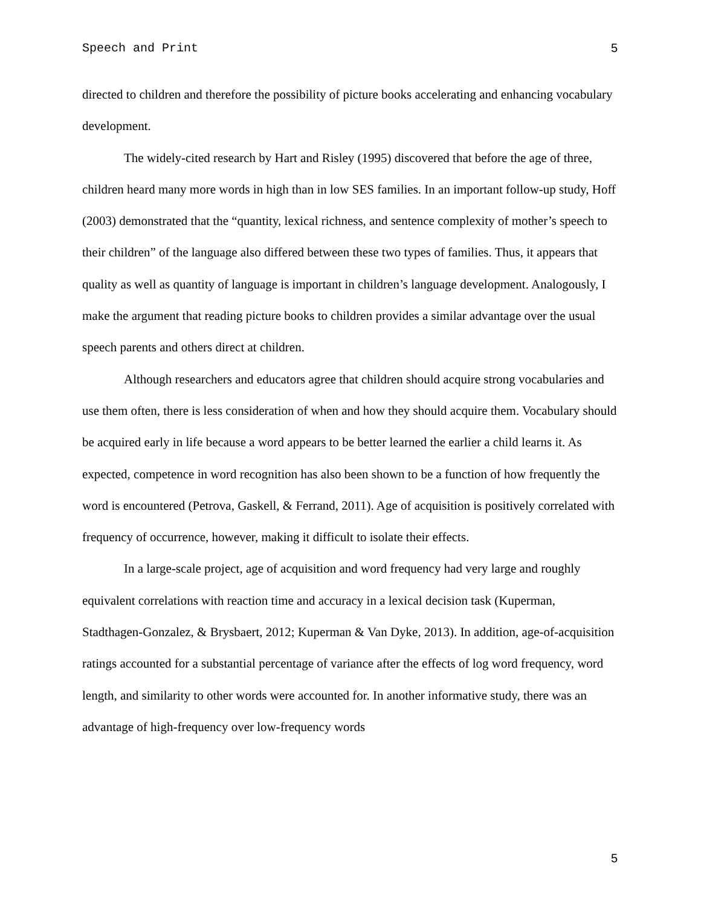Speech and Print 5
directed to children and therefore the possibility of picture books accelerating and enhancing vocabulary development.
The widely-cited research by Hart and Risley (1995) discovered that before the age of three, children heard many more words in high than in low SES families. In an important follow-up study, Hoff (2003) demonstrated that the “quantity, lexical richness, and sentence complexity of mother’s speech to their children” of the language also differed between these two types of families. Thus, it appears that quality as well as quantity of language is important in children’s language development. Analogously, I make the argument that reading picture books to children provides a similar advantage over the usual speech parents and others direct at children.
Although researchers and educators agree that children should acquire strong vocabularies and use them often, there is less consideration of when and how they should acquire them. Vocabulary should be acquired early in life because a word appears to be better learned the earlier a child learns it. As expected, competence in word recognition has also been shown to be a function of how frequently the word is encountered (Petrova, Gaskell, & Ferrand, 2011). Age of acquisition is positively correlated with frequency of occurrence, however, making it difficult to isolate their effects.
In a large-scale project, age of acquisition and word frequency had very large and roughly equivalent correlations with reaction time and accuracy in a lexical decision task (Kuperman, Stadthagen-Gonzalez, & Brysbaert, 2012; Kuperman & Van Dyke, 2013). In addition, age-of-acquisition ratings accounted for a substantial percentage of variance after the effects of log word frequency, word length, and similarity to other words were accounted for. In another informative study, there was an advantage of high-frequency over low-frequency words
5